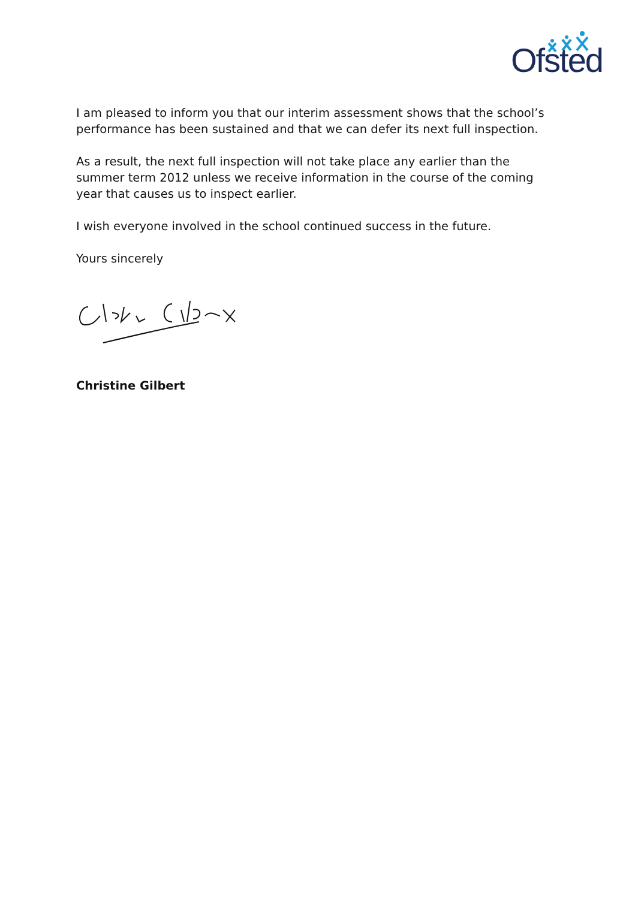Ofsted
I am pleased to inform you that our interim assessment shows that the school’s performance has been sustained and that we can defer its next full inspection.
As a result, the next full inspection will not take place any earlier than the summer term 2012 unless we receive information in the course of the coming year that causes us to inspect earlier.
I wish everyone involved in the school continued success in the future.
Yours sincerely
Christine Gilbert